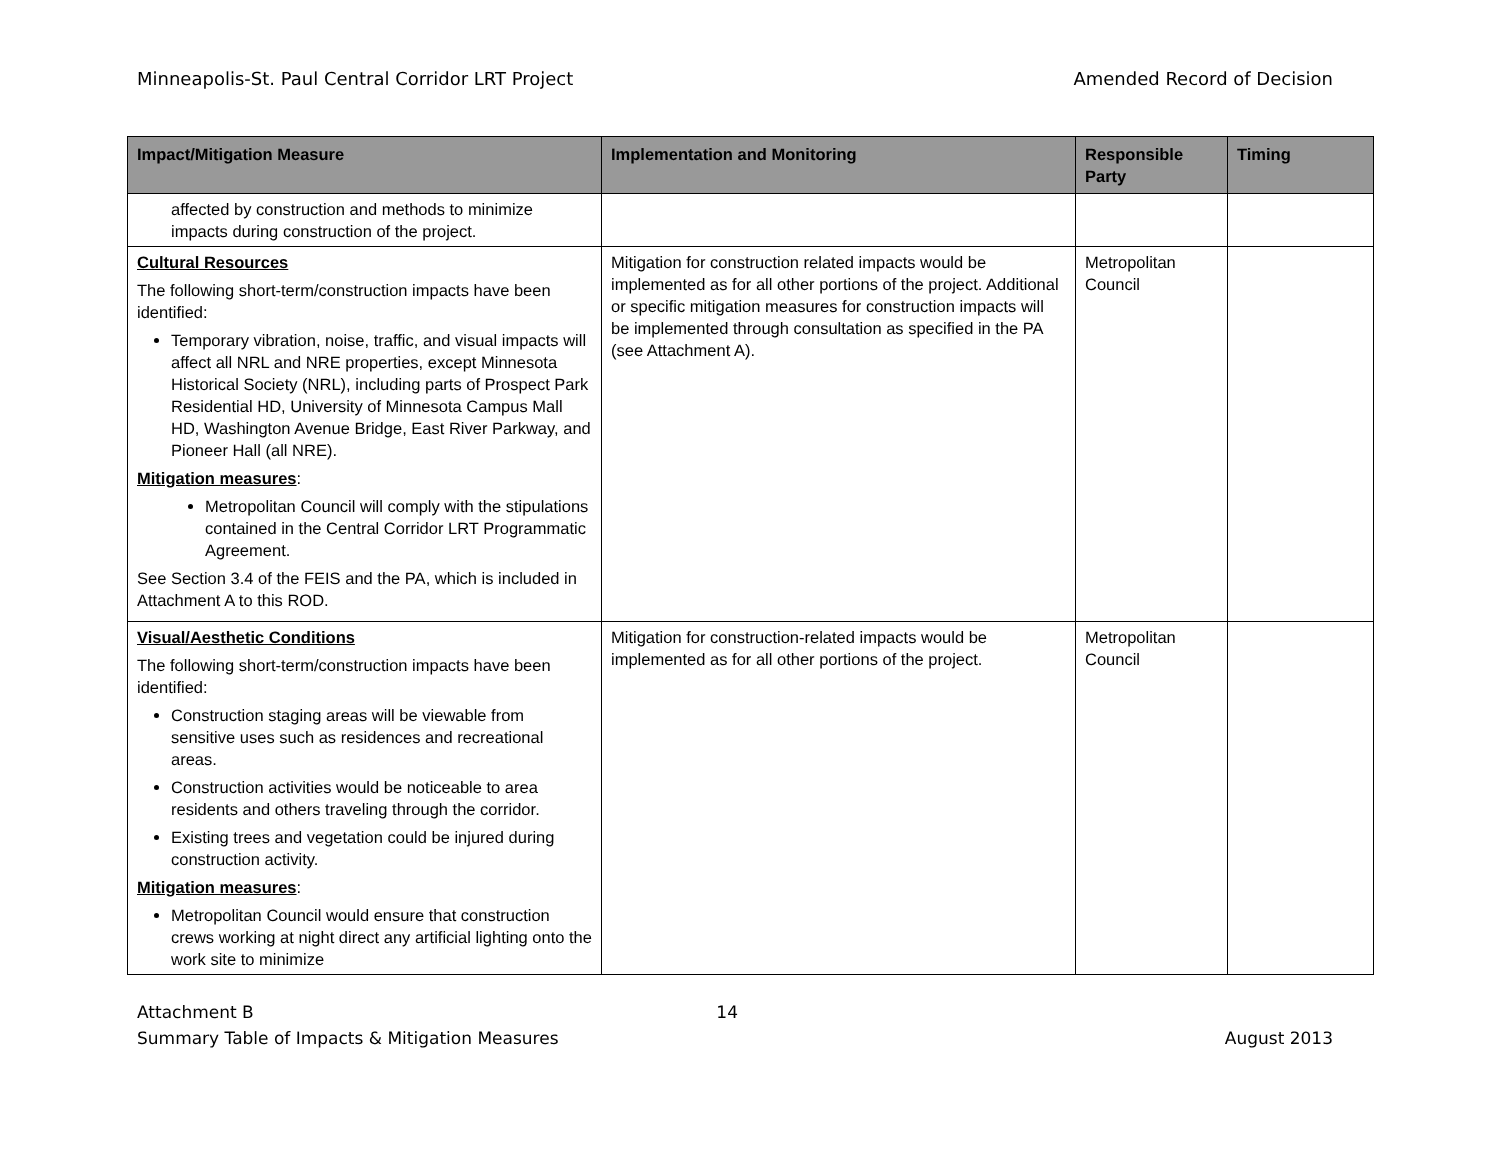Minneapolis-St. Paul Central Corridor LRT Project Amended Record of Decision
| Impact/Mitigation Measure | Implementation and Monitoring | Responsible Party | Timing |
| --- | --- | --- | --- |
| affected by construction and methods to minimize impacts during construction of the project. | | | |
| Cultural Resources The following short-term/construction impacts have been identified: Temporary vibration, noise, traffic, and visual impacts will affect all NRL and NRE properties, except Minnesota Historical Society (NRL), including parts of Prospect Park Residential HD, University of Minnesota Campus Mall HD, Washington Avenue Bridge, East River Parkway, and Pioneer Hall (all NRE). Mitigation measures : Metropolitan Council will comply with the stipulations contained in the Central Corridor LRT Programmatic Agreement. See Section 3.4 of the FEIS and the PA, which is included in Attachment A to this ROD. | Mitigation for construction related impacts would be implemented as for all other portions of the project. Additional or specific mitigation measures for construction impacts will be implemented through consultation as specified in the PA (see Attachment A). | Metropolitan Council | |
| Visual/Aesthetic Conditions The following short-term/construction impacts have been identified: Construction staging areas will be viewable from sensitive uses such as residences and recreational areas. Construction activities would be noticeable to area residents and others traveling through the corridor. Existing trees and vegetation could be injured during construction activity. Mitigation measures : Metropolitan Council would ensure that construction crews working at night direct any artificial lighting onto the work site to minimize | Mitigation for construction-related impacts would be implemented as for all other portions of the project. | Metropolitan Council | |
Attachment B 14
Summary Table of Impacts & Mitigation Measures August 2013